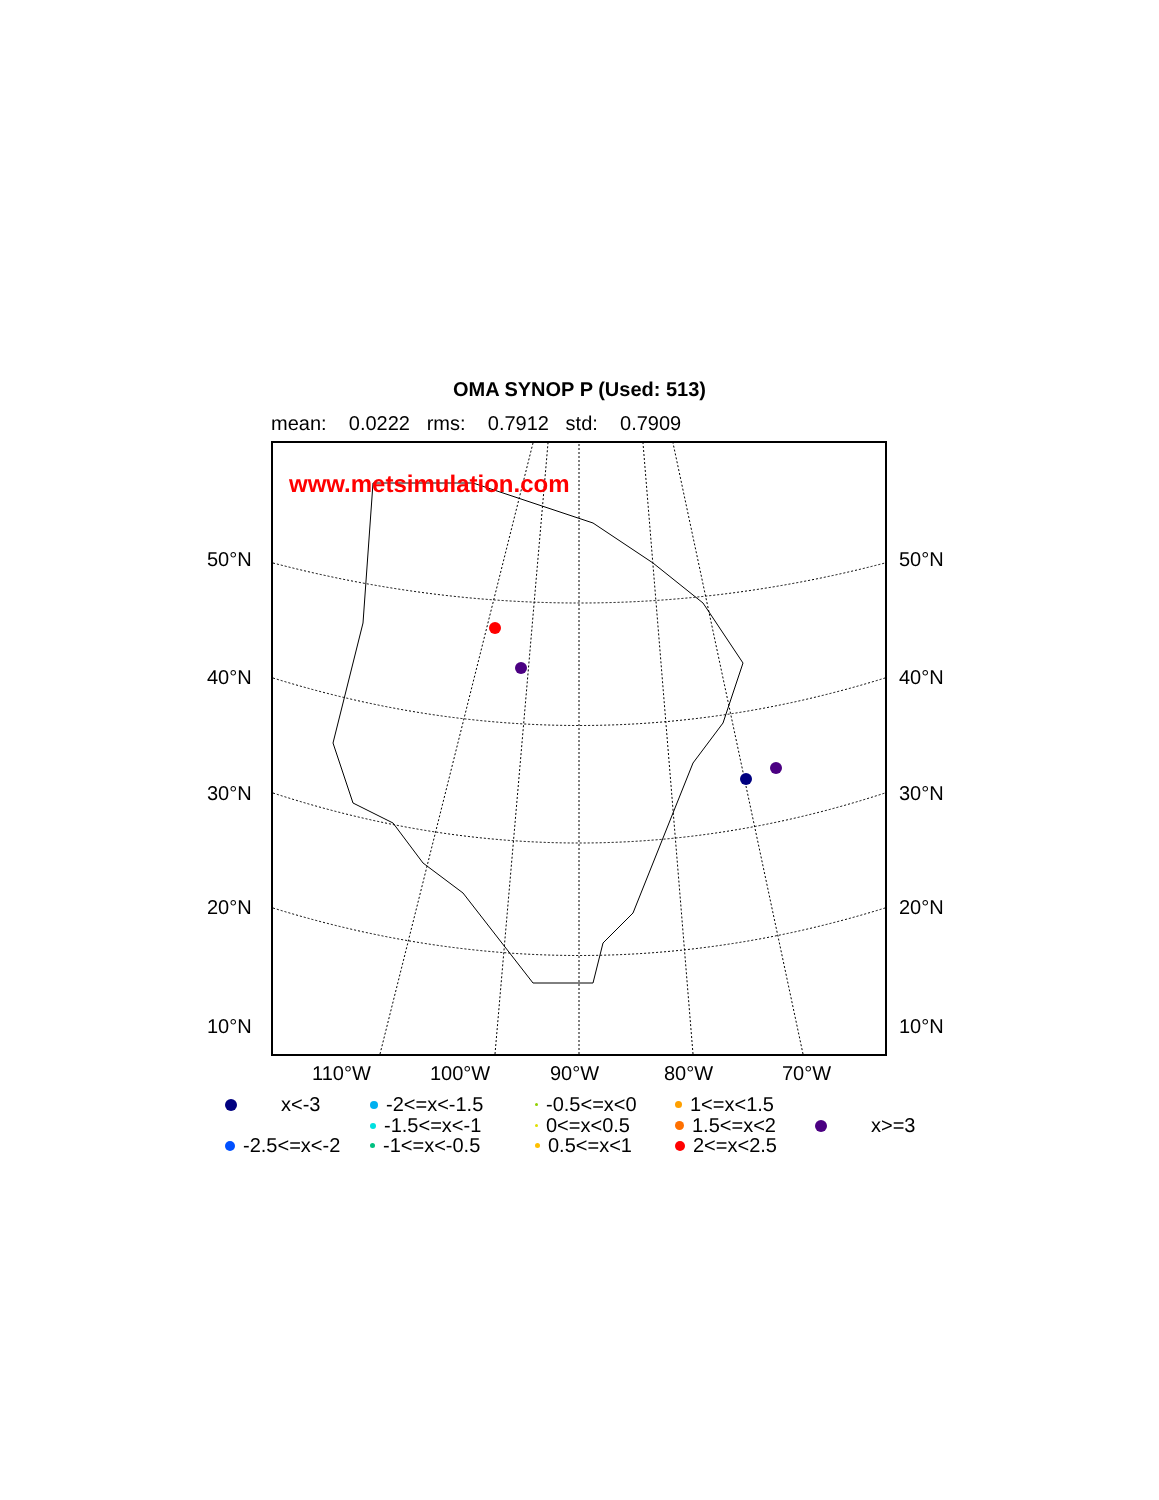OMA SYNOP P (Used: 513)
mean: 0.0222 rms: 0.7912 std: 0.7909
www.metsimulation.com
50°N 50°N
40°N 40°N
30°N 30°N
20°N 20°N
10°N 10°N
110°W 100°W 90°W 80°W 70°W
x<-3
-2.5<=x<-2
-2<=x<-1.5
-1.5<=x<-1
-1<=x<-0.5
-0.5<=x<0
0<=x<0.5
0.5<=x<1
1<=x<1.5
1.5<=x<2
2<=x<2.5
x>=3